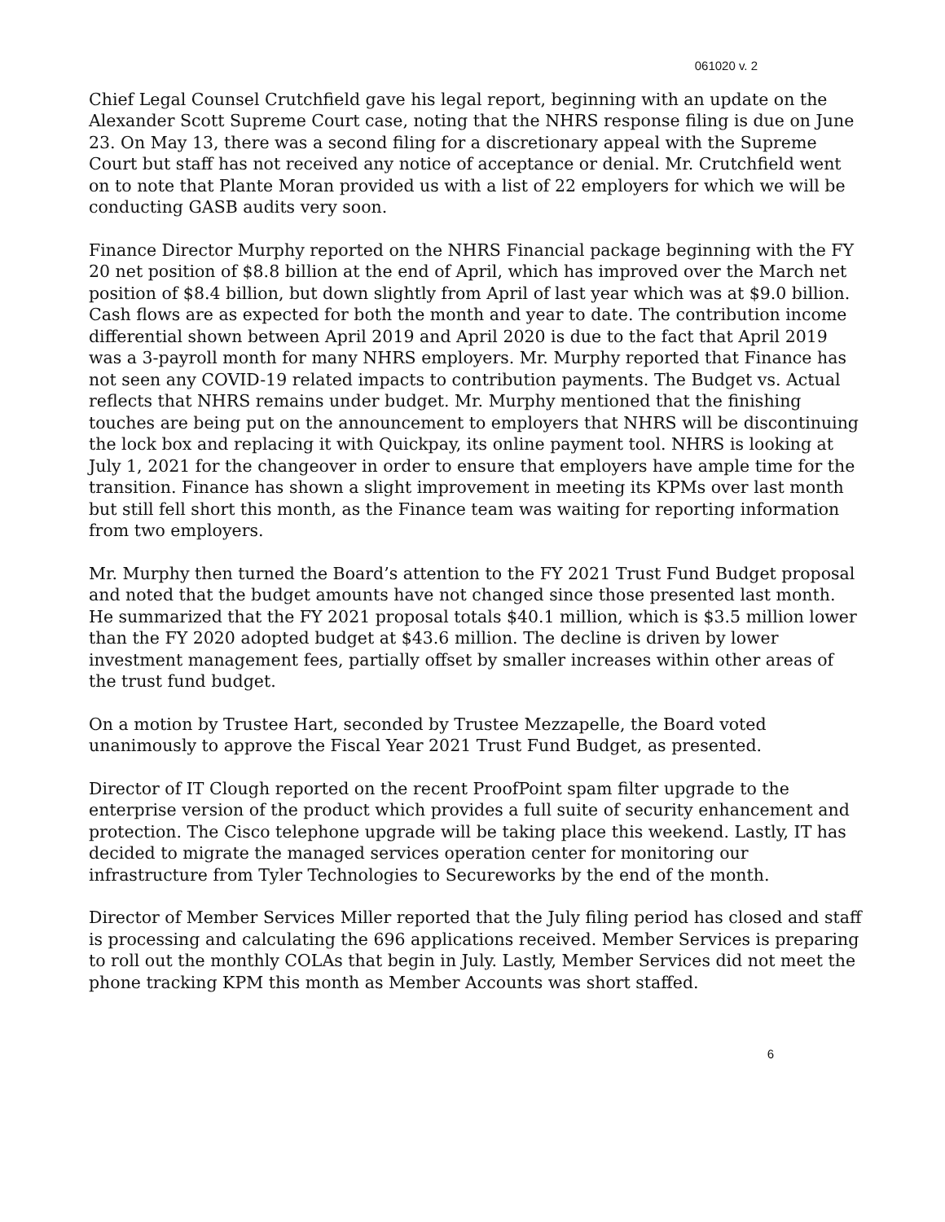061020 v. 2
Chief Legal Counsel Crutchfield gave his legal report, beginning with an update on the Alexander Scott Supreme Court case, noting that the NHRS response filing is due on June 23. On May 13, there was a second filing for a discretionary appeal with the Supreme Court but staff has not received any notice of acceptance or denial. Mr. Crutchfield went on to note that Plante Moran provided us with a list of 22 employers for which we will be conducting GASB audits very soon.
Finance Director Murphy reported on the NHRS Financial package beginning with the FY 20 net position of $8.8 billion at the end of April, which has improved over the March net position of $8.4 billion, but down slightly from April of last year which was at $9.0 billion. Cash flows are as expected for both the month and year to date. The contribution income differential shown between April 2019 and April 2020 is due to the fact that April 2019 was a 3-payroll month for many NHRS employers. Mr. Murphy reported that Finance has not seen any COVID-19 related impacts to contribution payments. The Budget vs. Actual reflects that NHRS remains under budget. Mr. Murphy mentioned that the finishing touches are being put on the announcement to employers that NHRS will be discontinuing the lock box and replacing it with Quickpay, its online payment tool. NHRS is looking at July 1, 2021 for the changeover in order to ensure that employers have ample time for the transition. Finance has shown a slight improvement in meeting its KPMs over last month but still fell short this month, as the Finance team was waiting for reporting information from two employers.
Mr. Murphy then turned the Board’s attention to the FY 2021 Trust Fund Budget proposal and noted that the budget amounts have not changed since those presented last month. He summarized that the FY 2021 proposal totals $40.1 million, which is $3.5 million lower than the FY 2020 adopted budget at $43.6 million. The decline is driven by lower investment management fees, partially offset by smaller increases within other areas of the trust fund budget.
On a motion by Trustee Hart, seconded by Trustee Mezzapelle, the Board voted unanimously to approve the Fiscal Year 2021 Trust Fund Budget, as presented.
Director of IT Clough reported on the recent ProofPoint spam filter upgrade to the enterprise version of the product which provides a full suite of security enhancement and protection. The Cisco telephone upgrade will be taking place this weekend. Lastly, IT has decided to migrate the managed services operation center for monitoring our infrastructure from Tyler Technologies to Secureworks by the end of the month.
Director of Member Services Miller reported that the July filing period has closed and staff is processing and calculating the 696 applications received. Member Services is preparing to roll out the monthly COLAs that begin in July. Lastly, Member Services did not meet the phone tracking KPM this month as Member Accounts was short staffed.
6